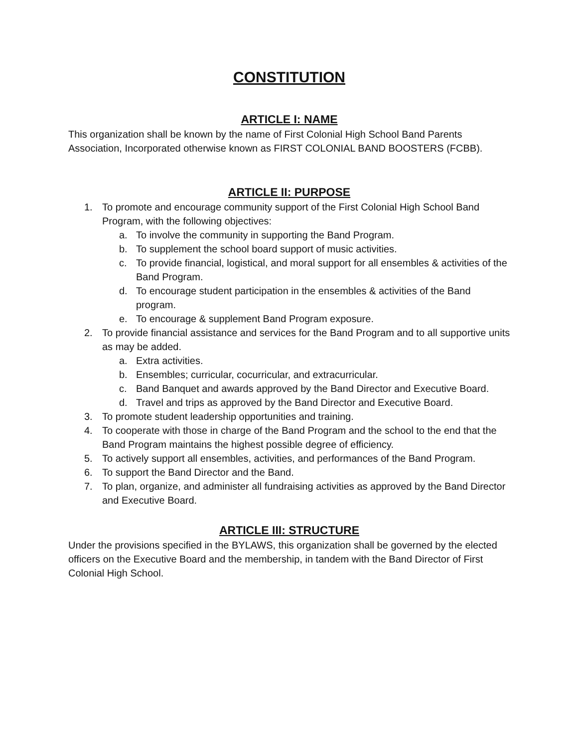CONSTITUTION
ARTICLE I: NAME
This organization shall be known by the name of First Colonial High School Band Parents Association, Incorporated otherwise known as FIRST COLONIAL BAND BOOSTERS (FCBB).
ARTICLE II: PURPOSE
1. To promote and encourage community support of the First Colonial High School Band Program, with the following objectives:
a. To involve the community in supporting the Band Program.
b. To supplement the school board support of music activities.
c. To provide financial, logistical, and moral support for all ensembles & activities of the Band Program.
d. To encourage student participation in the ensembles & activities of the Band program.
e. To encourage & supplement Band Program exposure.
2. To provide financial assistance and services for the Band Program and to all supportive units as may be added.
a. Extra activities.
b. Ensembles; curricular, cocurricular, and extracurricular.
c. Band Banquet and awards approved by the Band Director and Executive Board.
d. Travel and trips as approved by the Band Director and Executive Board.
3. To promote student leadership opportunities and training.
4. To cooperate with those in charge of the Band Program and the school to the end that the Band Program maintains the highest possible degree of efficiency.
5. To actively support all ensembles, activities, and performances of the Band Program.
6. To support the Band Director and the Band.
7. To plan, organize, and administer all fundraising activities as approved by the Band Director and Executive Board.
ARTICLE III: STRUCTURE
Under the provisions specified in the BYLAWS, this organization shall be governed by the elected officers on the Executive Board and the membership, in tandem with the Band Director of First Colonial High School.